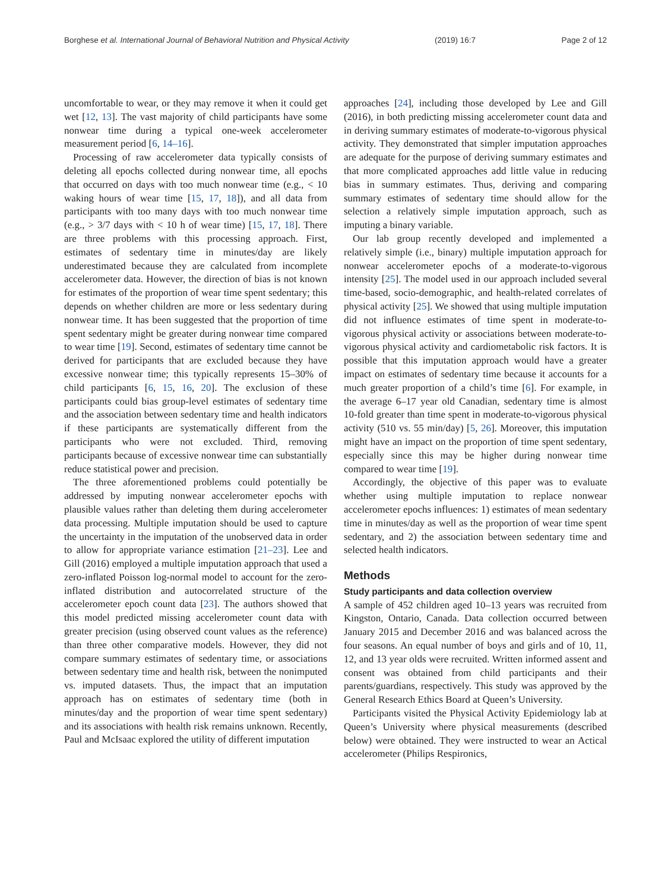Borghese et al. International Journal of Behavioral Nutrition and Physical Activity (2019) 16:7 Page 2 of 12
uncomfortable to wear, or they may remove it when it could get wet [12, 13]. The vast majority of child participants have some nonwear time during a typical one-week accelerometer measurement period [6, 14–16].
Processing of raw accelerometer data typically consists of deleting all epochs collected during nonwear time, all epochs that occurred on days with too much nonwear time (e.g., < 10 waking hours of wear time [15, 17, 18]), and all data from participants with too many days with too much nonwear time (e.g., > 3/7 days with < 10 h of wear time) [15, 17, 18]. There are three problems with this processing approach. First, estimates of sedentary time in minutes/day are likely underestimated because they are calculated from incomplete accelerometer data. However, the direction of bias is not known for estimates of the proportion of wear time spent sedentary; this depends on whether children are more or less sedentary during nonwear time. It has been suggested that the proportion of time spent sedentary might be greater during nonwear time compared to wear time [19]. Second, estimates of sedentary time cannot be derived for participants that are excluded because they have excessive nonwear time; this typically represents 15–30% of child participants [6, 15, 16, 20]. The exclusion of these participants could bias group-level estimates of sedentary time and the association between sedentary time and health indicators if these participants are systematically different from the participants who were not excluded. Third, removing participants because of excessive nonwear time can substantially reduce statistical power and precision.
The three aforementioned problems could potentially be addressed by imputing nonwear accelerometer epochs with plausible values rather than deleting them during accelerometer data processing. Multiple imputation should be used to capture the uncertainty in the imputation of the unobserved data in order to allow for appropriate variance estimation [21–23]. Lee and Gill (2016) employed a multiple imputation approach that used a zero-inflated Poisson log-normal model to account for the zero-inflated distribution and autocorrelated structure of the accelerometer epoch count data [23]. The authors showed that this model predicted missing accelerometer count data with greater precision (using observed count values as the reference) than three other comparative models. However, they did not compare summary estimates of sedentary time, or associations between sedentary time and health risk, between the nonimputed vs. imputed datasets. Thus, the impact that an imputation approach has on estimates of sedentary time (both in minutes/day and the proportion of wear time spent sedentary) and its associations with health risk remains unknown. Recently, Paul and McIsaac explored the utility of different imputation
approaches [24], including those developed by Lee and Gill (2016), in both predicting missing accelerometer count data and in deriving summary estimates of moderate-to-vigorous physical activity. They demonstrated that simpler imputation approaches are adequate for the purpose of deriving summary estimates and that more complicated approaches add little value in reducing bias in summary estimates. Thus, deriving and comparing summary estimates of sedentary time should allow for the selection a relatively simple imputation approach, such as imputing a binary variable.
Our lab group recently developed and implemented a relatively simple (i.e., binary) multiple imputation approach for nonwear accelerometer epochs of a moderate-to-vigorous intensity [25]. The model used in our approach included several time-based, socio-demographic, and health-related correlates of physical activity [25]. We showed that using multiple imputation did not influence estimates of time spent in moderate-to-vigorous physical activity or associations between moderate-to-vigorous physical activity and cardiometabolic risk factors. It is possible that this imputation approach would have a greater impact on estimates of sedentary time because it accounts for a much greater proportion of a child’s time [6]. For example, in the average 6–17 year old Canadian, sedentary time is almost 10-fold greater than time spent in moderate-to-vigorous physical activity (510 vs. 55 min/day) [5, 26]. Moreover, this imputation might have an impact on the proportion of time spent sedentary, especially since this may be higher during nonwear time compared to wear time [19].
Accordingly, the objective of this paper was to evaluate whether using multiple imputation to replace nonwear accelerometer epochs influences: 1) estimates of mean sedentary time in minutes/day as well as the proportion of wear time spent sedentary, and 2) the association between sedentary time and selected health indicators.
Methods
Study participants and data collection overview
A sample of 452 children aged 10–13 years was recruited from Kingston, Ontario, Canada. Data collection occurred between January 2015 and December 2016 and was balanced across the four seasons. An equal number of boys and girls and of 10, 11, 12, and 13 year olds were recruited. Written informed assent and consent was obtained from child participants and their parents/guardians, respectively. This study was approved by the General Research Ethics Board at Queen’s University.
Participants visited the Physical Activity Epidemiology lab at Queen’s University where physical measurements (described below) were obtained. They were instructed to wear an Actical accelerometer (Philips Respironics,